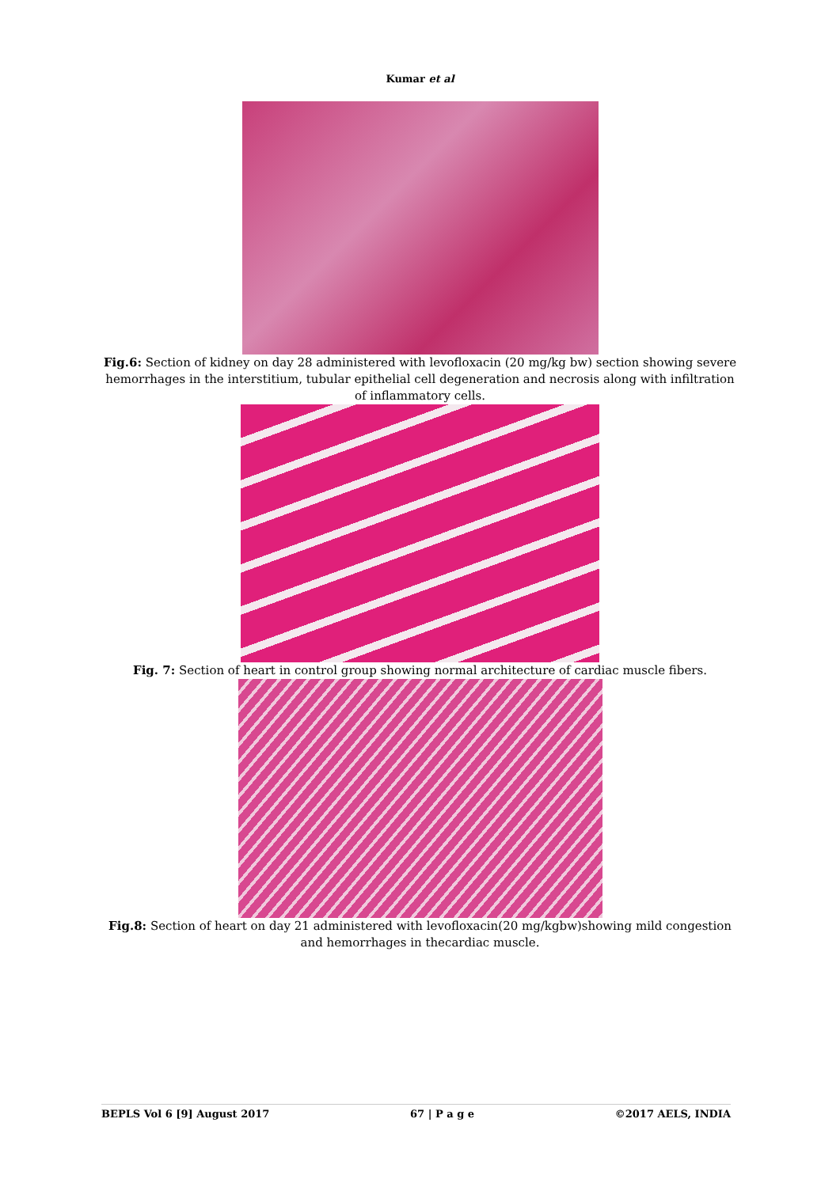Kumar et al
Fig.6: Section of kidney on day 28 administered with levofloxacin (20 mg/kg bw) section showing severe hemorrhages in the interstitium, tubular epithelial cell degeneration and necrosis along with infiltration of inflammatory cells.
Fig. 7: Section of heart in control group showing normal architecture of cardiac muscle fibers.
Fig.8: Section of heart on day 21 administered with levofloxacin(20 mg/kgbw)showing mild congestion and hemorrhages in thecardiac muscle.
BEPLS Vol 6 [9] August 2017 67 | P a g e ©2017 AELS, INDIA